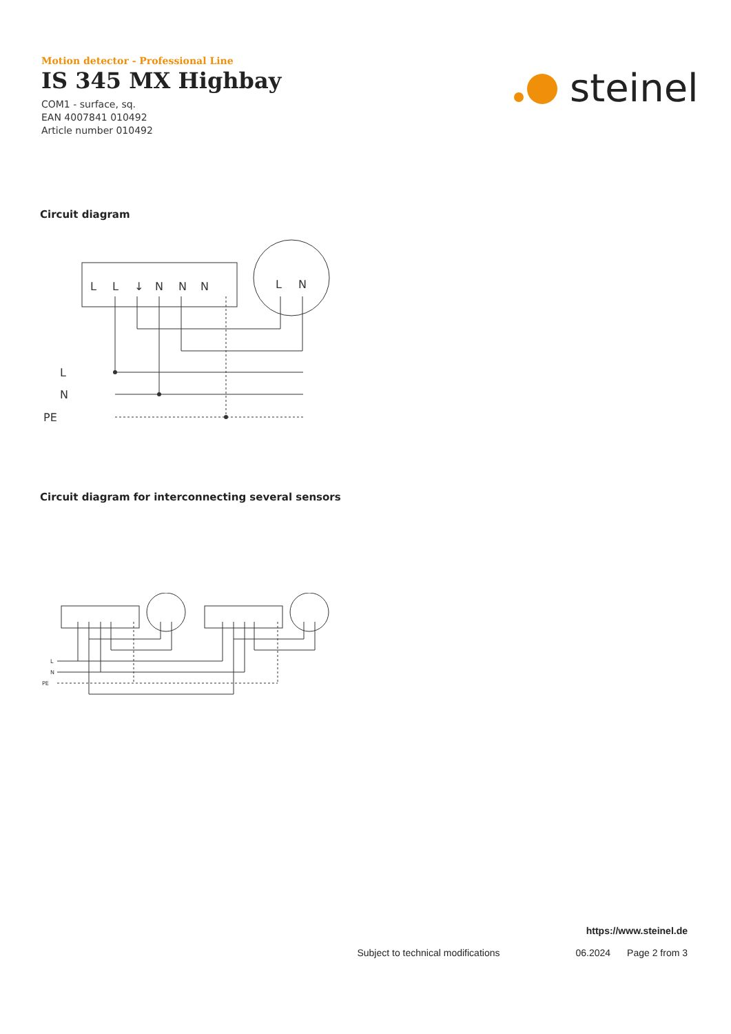Motion detector - Professional Line
IS 345 MX Highbay
COM1 - surface, sq.
EAN 4007841 010492
Article number 010492
steinel
Circuit diagram
L
L
↓
N
N
N
L
N
L
N
PE
Circuit diagram for interconnecting several sensors
L
N
PE
https://www.steinel.de
Subject to technical modifications 06.2024 Page 2 from 3